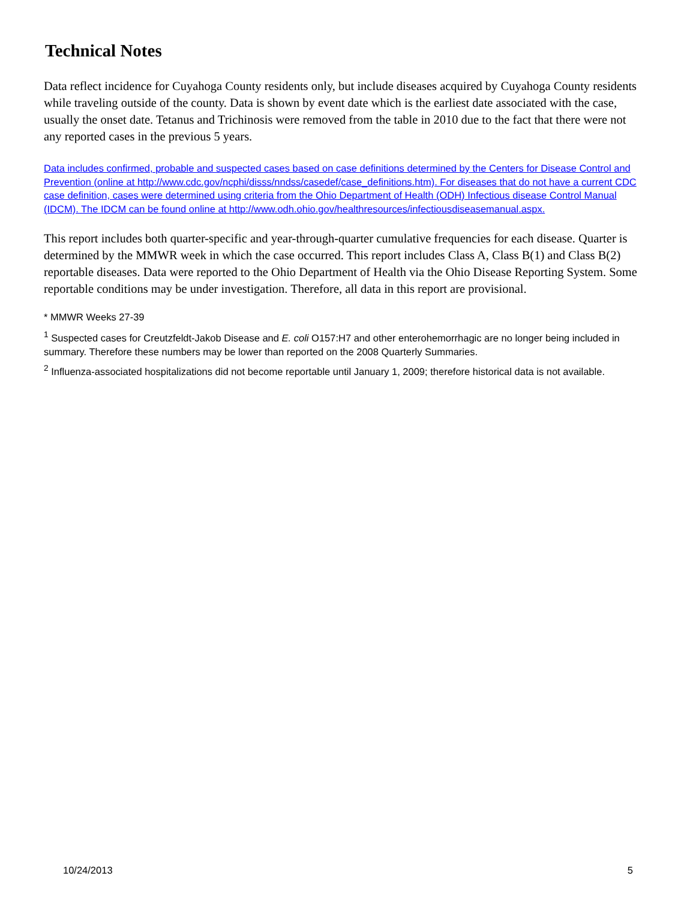Technical Notes
Data reflect incidence for Cuyahoga County residents only, but include diseases acquired by Cuyahoga County residents while traveling outside of the county. Data is shown by event date which is the earliest date associated with the case, usually the onset date. Tetanus and Trichinosis were removed from the table in 2010 due to the fact that there were not any reported cases in the previous 5 years.
Data includes confirmed, probable and suspected cases based on case definitions determined by the Centers for Disease Control and Prevention (online at http://www.cdc.gov/ncphi/disss/nndss/casedef/case_definitions.htm). For diseases that do not have a current CDC case definition, cases were determined using criteria from the Ohio Department of Health (ODH) Infectious disease Control Manual (IDCM). The IDCM can be found online at http://www.odh.ohio.gov/healthresources/infectiousdiseasemanual.aspx.
This report includes both quarter-specific and year-through-quarter cumulative frequencies for each disease. Quarter is determined by the MMWR week in which the case occurred. This report includes Class A, Class B(1) and Class B(2) reportable diseases. Data were reported to the Ohio Department of Health via the Ohio Disease Reporting System. Some reportable conditions may be under investigation. Therefore, all data in this report are provisional.
* MMWR Weeks 27-39
<sup>1</sup> Suspected cases for Creutzfeldt-Jakob Disease and E. coli O157:H7 and other enterohemorrhagic are no longer being included in summary. Therefore these numbers may be lower than reported on the 2008 Quarterly Summaries.
<sup>2</sup> Influenza-associated hospitalizations did not become reportable until January 1, 2009; therefore historical data is not available.
10/24/2013 5